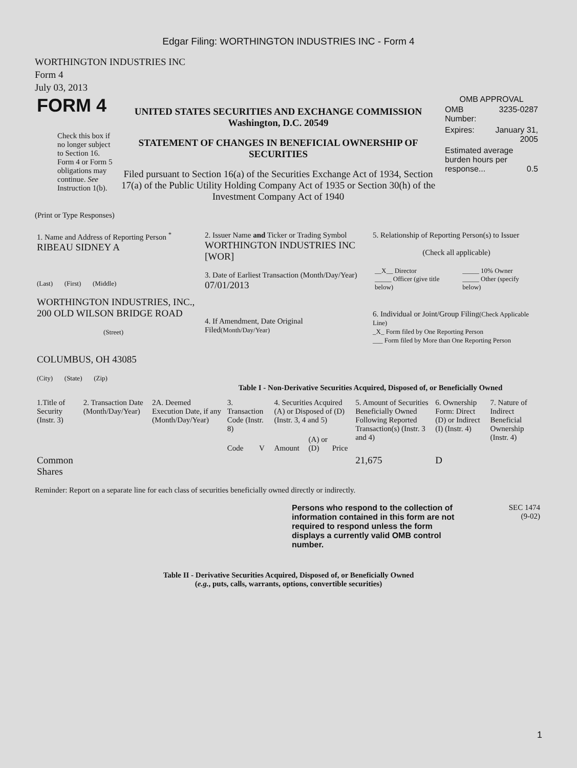Edgar Filing: WORTHINGTON INDUSTRIES INC - Form 4
WORTHINGTON INDUSTRIES INC
Form 4
July 03, 2013
| FORM 4 Check this box if no longer subject to Section 16. Form 4 or Form 5 obligations may continue. See Instruction 1(b). | UNITED STATES SECURITIES AND EXCHANGE COMMISSION Washington, D.C. 20549 STATEMENT OF CHANGES IN BENEFICIAL OWNERSHIP OF SECURITIES Filed pursuant to Section 16(a) of the Securities Exchange Act of 1934, Section 17(a) of the Public Utility Holding Company Act of 1935 or Section 30(h) of the Investment Company Act of 1940 | OMB APPROVAL / OMB Number: / 3235-0287 / / Expires: / January 31, 2005 / / Estimated average burden hours per response... 0.5 / / |
(Print or Type Responses)
| 1. Name and Address of Reporting Person <sup>*</sup> RIBEAU SIDNEY A (Last) (First) (Middle) WORTHINGTON INDUSTRIES, INC., 200 OLD WILSON BRIDGE ROAD (Street) COLUMBUS, OH 43085 (City) (State) (Zip) | 2. Issuer Name and Ticker or Trading Symbol WORTHINGTON INDUSTRIES INC [WOR] 3. Date of Earliest Transaction (Month/Day/Year) 07/01/2013 4. If Amendment, Date Original Filed (Month/Day/Year) | 5. Relationship of Reporting Person(s) to Issuer (Check all applicable) / __X__ Director _____ Officer (give title below) / _____ 10% Owner _____ Other (specify below) / 6. Individual or Joint/Group Filing (Check Applicable Line) _X_ Form filed by One Reporting Person ___ Form filed by More than One Reporting Person |
Table I - Non-Derivative Securities Acquired, Disposed of, or Beneficially Owned
| 1.Title of Security (Instr. 3) | 2. Transaction Date (Month/Day/Year) | 2A. Deemed Execution Date, if any (Month/Day/Year) | 3. Transaction Code (Instr. 8) | | 4. Securities Acquired (A) or Disposed of (D) (Instr. 3, 4 and 5) | | | 5. Amount of Securities Beneficially Owned Following Reported Transaction(s) (Instr. 3 and 4) | 6. Ownership Form: Direct (D) or Indirect (I) (Instr. 4) | 7. Nature of Indirect Beneficial Ownership (Instr. 4) |
| --- | --- | --- | --- | --- | --- | --- | --- | --- | --- | --- |
| | | | Code | V | Amount | (A) or (D) | Price | | | |
| Common Shares | | | | | | | | 21,675 | D | |
Reminder: Report on a separate line for each class of securities beneficially owned directly or indirectly.
| | Persons who respond to the collection of information contained in this form are not required to respond unless the form displays a currently valid OMB control number. | SEC 1474 (9-02) |
Table II - Derivative Securities Acquired, Disposed of, or Beneficially Owned
(e.g., puts, calls, warrants, options, convertible securities)
1